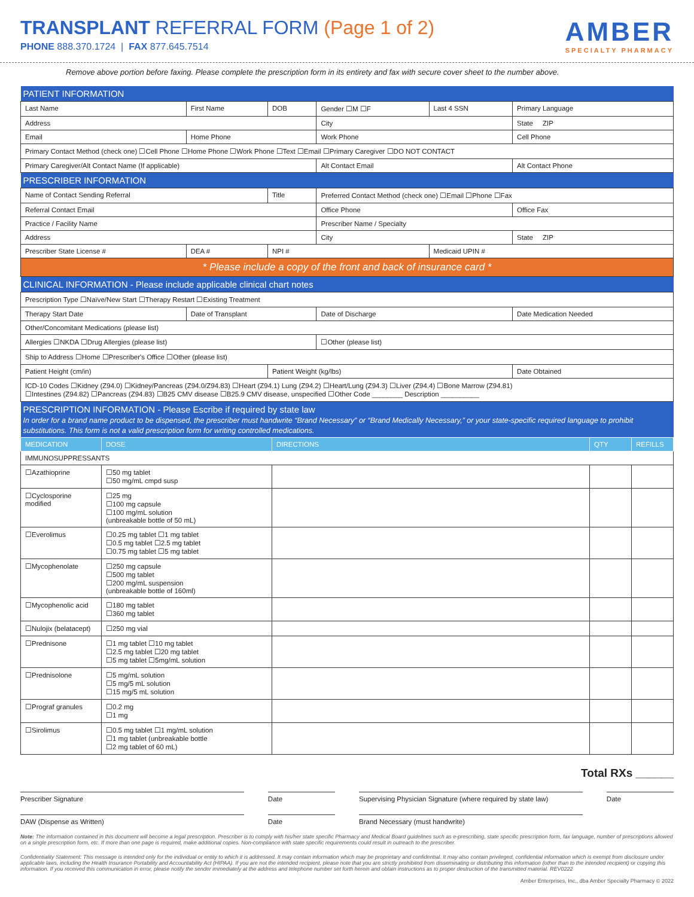TRANSPLANT REFERRAL FORM (Page 1 of 2)
PHONE 888.370.1724 | FAX 877.645.7514
AMBER
SPECIALTY PHARMACY
Remove above portion before faxing. Please complete the prescription form in its entirety and fax with secure cover sheet to the number above.
| PATIENT INFORMATION | | | | | |
| Last Name | First Name | DOB | Gender ☐M ☐F | Last 4 SSN | Primary Language |
| Address | | | City | | State ZIP |
| Email | Home Phone | | Work Phone | | Cell Phone |
| Primary Contact Method (check one) ☐Cell Phone ☐Home Phone ☐Work Phone ☐Text ☐Email ☐Primary Caregiver ☐DO NOT CONTACT | | | | | |
| Primary Caregiver/Alt Contact Name (If applicable) | | | Alt Contact Email | | Alt Contact Phone |
| PRESCRIBER INFORMATION | | | | | |
| Name of Contact Sending Referral | | Title | Preferred Contact Method (check one) ☐Email ☐Phone ☐Fax | | |
| Referral Contact Email | | | Office Phone | | Office Fax |
| Practice / Facility Name | | | Prescriber Name / Specialty | | |
| Address | | | City | | State ZIP |
| Prescriber State License # | DEA # | NPI # | | Medicaid UPIN # | |
| * Please include a copy of the front and back of insurance card * | | | | | |
| CLINICAL INFORMATION - Please include applicable clinical chart notes | | | | | |
| Prescription Type ☐Naïve/New Start ☐Therapy Restart ☐Existing Treatment | | | | | |
| Therapy Start Date | Date of Transplant | | Date of Discharge | | Date Medication Needed |
| Other/Concomitant Medications (please list) | | | | | |
| Allergies ☐NKDA ☐Drug Allergies (please list) | | | ☐Other (please list) | | |
| Ship to Address ☐Home ☐Prescriber's Office ☐Other (please list) | | | | | |
| Patient Height (cm/in) | | Patient Weight (kg/lbs) | | | Date Obtained |
| ICD-10 Codes ☐Kidney (Z94.0) ☐Kidney/Pancreas (Z94.0/Z94.83) ☐Heart (Z94.1) Lung (Z94.2) ☐Heart/Lung (Z94.3) ☐Liver (Z94.4) ☐Bone Marrow (Z94.81) ☐Intestines (Z94.82) ☐Pancreas (Z94.83) ☐B25 CMV disease ☐B25.9 CMV disease, unspecified ☐Other Code ________ Description __________ | | | | | |
| PRESCRIPTION INFORMATION - Please Escribe if required by state law In order for a brand name product to be dispensed, the prescriber must handwrite “Brand Necessary” or “Brand Medically Necessary,” or your state-specific required language to prohibit substitutions. This form is not a valid prescription form for writing controlled medications. | | | | | |
| MEDICATION | DOSE | DIRECTIONS | QTY | REFILLS |
| --- | --- | --- | --- | --- |
| IMMUNOSUPPRESSANTS | | | | |
| ☐Azathioprine | ☐50 mg tablet ☐50 mg/mL cmpd susp | | | |
| ☐Cyclosporine modified | ☐25 mg ☐100 mg capsule ☐100 mg/mL solution (unbreakable bottle of 50 mL) | | | |
| ☐Everolimus | ☐0.25 mg tablet ☐1 mg tablet ☐0.5 mg tablet ☐2.5 mg tablet ☐0.75 mg tablet ☐5 mg tablet | | | |
| ☐Mycophenolate | ☐250 mg capsule ☐500 mg tablet ☐200 mg/mL suspension (unbreakable bottle of 160ml) | | | |
| ☐Mycophenolic acid | ☐180 mg tablet ☐360 mg tablet | | | |
| ☐Nulojix (belatacept) | ☐250 mg vial | | | |
| ☐Prednisone | ☐1 mg tablet ☐10 mg tablet ☐2.5 mg tablet ☐20 mg tablet ☐5 mg tablet ☐5mg/mL solution | | | |
| ☐Prednisolone | ☐5 mg/mL solution ☐5 mg/5 mL solution ☐15 mg/5 mL solution | | | |
| ☐Prograf granules | ☐0.2 mg ☐1 mg | | | |
| ☐Sirolimus | ☐0.5 mg tablet ☐1 mg/mL solution ☐1 mg tablet (unbreakable bottle ☐2 mg tablet of 60 mL) | | | |
Total RXs ______
Prescriber Signature Date Supervising Physician Signature (where required by state law)
Date
DAW (Dispense as Written) Date Brand Necessary (must handwrite)
Note: The information contained in this document will become a legal prescription. Prescriber is to comply with his/her state specific Pharmacy and Medical Board guidelines such as e-prescribing, state specific prescription form, fax language, number of prescriptions allowed on a single prescription form, etc. If more than one page is required, make additional copies. Non-compliance with state specific requirements could result in outreach to the prescriber.
Confidentiality Statement: This message is intended only for the individual or entity to which it is addressed. It may contain information which may be proprietary and confidential. It may also contain privileged, confidential information which is exempt from disclosure under applicable laws, including the Health Insurance Portability and Accountability Act (HIPAA). If you are not the intended recipient, please note that you are strictly prohibited from disseminating or distributing this information (other than to the intended recipient) or copying this information. If you received this communication in error, please notify the sender immediately at the address and telephone number set forth herein and obtain instructions as to proper destruction of the transmitted material. REV0222
Amber Enterprises, Inc., dba Amber Specialty Pharmacy © 2022